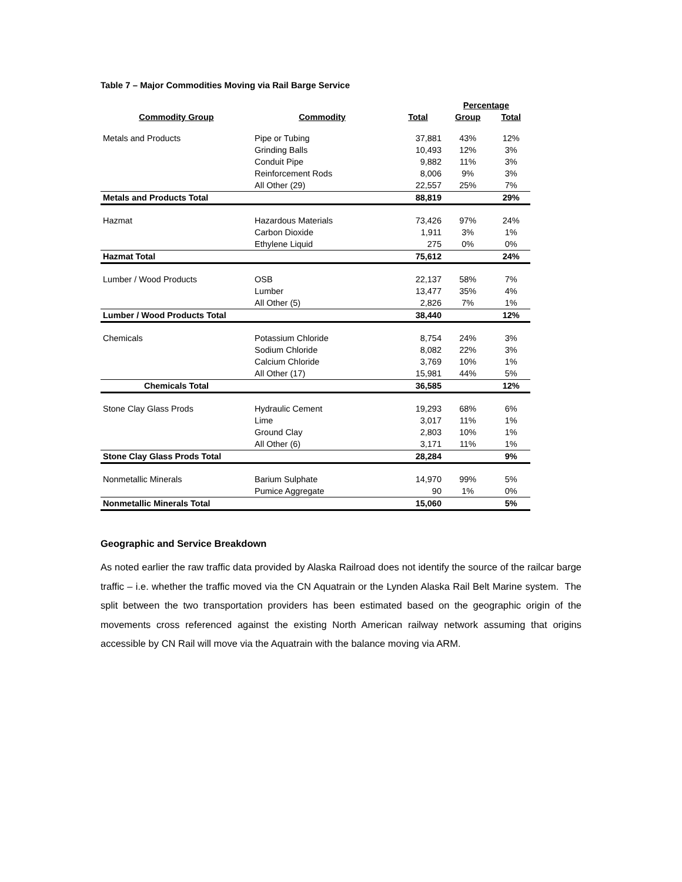Table 7 – Major Commodities Moving via Rail Barge Service
| | | | Percentage | |
| --- | --- | --- | --- | --- |
| Commodity Group | Commodity | Total | Group | Total |
| Metals and Products | Pipe or Tubing | 37,881 | 43% | 12% |
| | Grinding Balls | 10,493 | 12% | 3% |
| | Conduit Pipe | 9,882 | 11% | 3% |
| | Reinforcement Rods | 8,006 | 9% | 3% |
| | All Other (29) | 22,557 | 25% | 7% |
| Metals and Products Total | | 88,819 | | 29% |
| Hazmat | Hazardous Materials | 73,426 | 97% | 24% |
| | Carbon Dioxide | 1,911 | 3% | 1% |
| | Ethylene Liquid | 275 | 0% | 0% |
| Hazmat Total | | 75,612 | | 24% |
| Lumber / Wood Products | OSB | 22,137 | 58% | 7% |
| | Lumber | 13,477 | 35% | 4% |
| | All Other (5) | 2,826 | 7% | 1% |
| Lumber / Wood Products Total | | 38,440 | | 12% |
| Chemicals | Potassium Chloride | 8,754 | 24% | 3% |
| | Sodium Chloride | 8,082 | 22% | 3% |
| | Calcium Chloride | 3,769 | 10% | 1% |
| | All Other (17) | 15,981 | 44% | 5% |
| Chemicals Total | | 36,585 | | 12% |
| Stone Clay Glass Prods | Hydraulic Cement | 19,293 | 68% | 6% |
| | Lime | 3,017 | 11% | 1% |
| | Ground Clay | 2,803 | 10% | 1% |
| | All Other (6) | 3,171 | 11% | 1% |
| Stone Clay Glass Prods Total | | 28,284 | | 9% |
| Nonmetallic Minerals | Barium Sulphate | 14,970 | 99% | 5% |
| | Pumice Aggregate | 90 | 1% | 0% |
| Nonmetallic Minerals Total | | 15,060 | | 5% |
Geographic and Service Breakdown
As noted earlier the raw traffic data provided by Alaska Railroad does not identify the source of the railcar barge traffic – i.e. whether the traffic moved via the CN Aquatrain or the Lynden Alaska Rail Belt Marine system. The split between the two transportation providers has been estimated based on the geographic origin of the movements cross referenced against the existing North American railway network assuming that origins accessible by CN Rail will move via the Aquatrain with the balance moving via ARM.